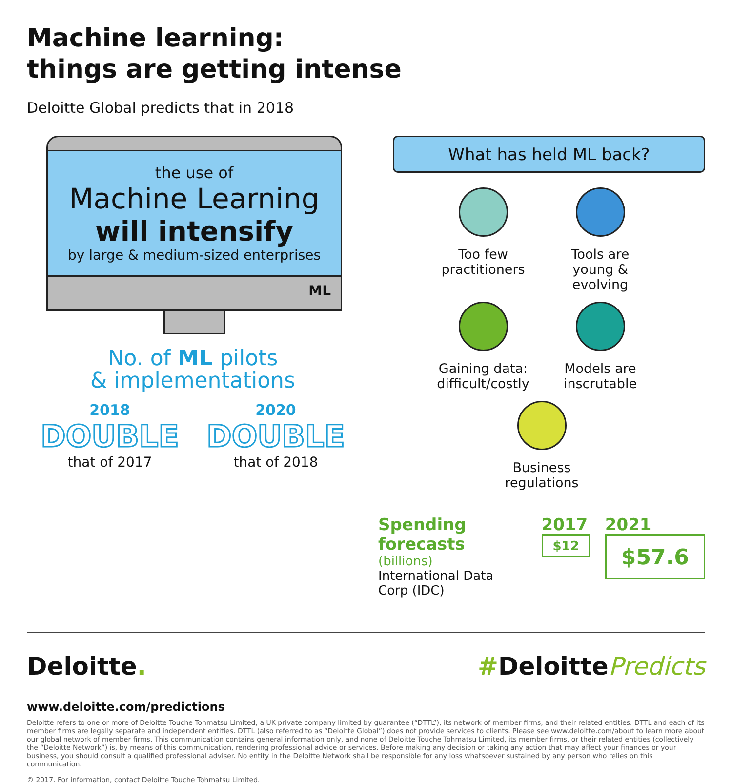Machine learning:
things are getting intense
Deloitte Global predicts that in 2018
the use of
Machine Learning
will intensify
by large & medium-sized enterprises
ML
No. of ML pilots
& implementations
2018
DOUBLE
that of 2017
2020
DOUBLE
that of 2018
What has held ML back?
Too few practitioners
Tools are young & evolving
Gaining data: difficult/costly
Models are inscrutable
Business regulations
Spending forecasts
(billions)
International Data
Corp (IDC)
2017
$12
2021
$57.6
Deloitte. #DeloittePredicts
www.deloitte.com/predictions
Deloitte refers to one or more of Deloitte Touche Tohmatsu Limited, a UK private company limited by guarantee (“DTTL”), its network of member firms, and their related entities. DTTL and each of its member firms are legally separate and independent entities. DTTL (also referred to as “Deloitte Global”) does not provide services to clients. Please see www.deloitte.com/about to learn more about our global network of member firms. This communication contains general information only, and none of Deloitte Touche Tohmatsu Limited, its member firms, or their related entities (collectively the “Deloitte Network”) is, by means of this communication, rendering professional advice or services. Before making any decision or taking any action that may affect your finances or your business, you should consult a qualified professional adviser. No entity in the Deloitte Network shall be responsible for any loss whatsoever sustained by any person who relies on this communication.
© 2017. For information, contact Deloitte Touche Tohmatsu Limited.